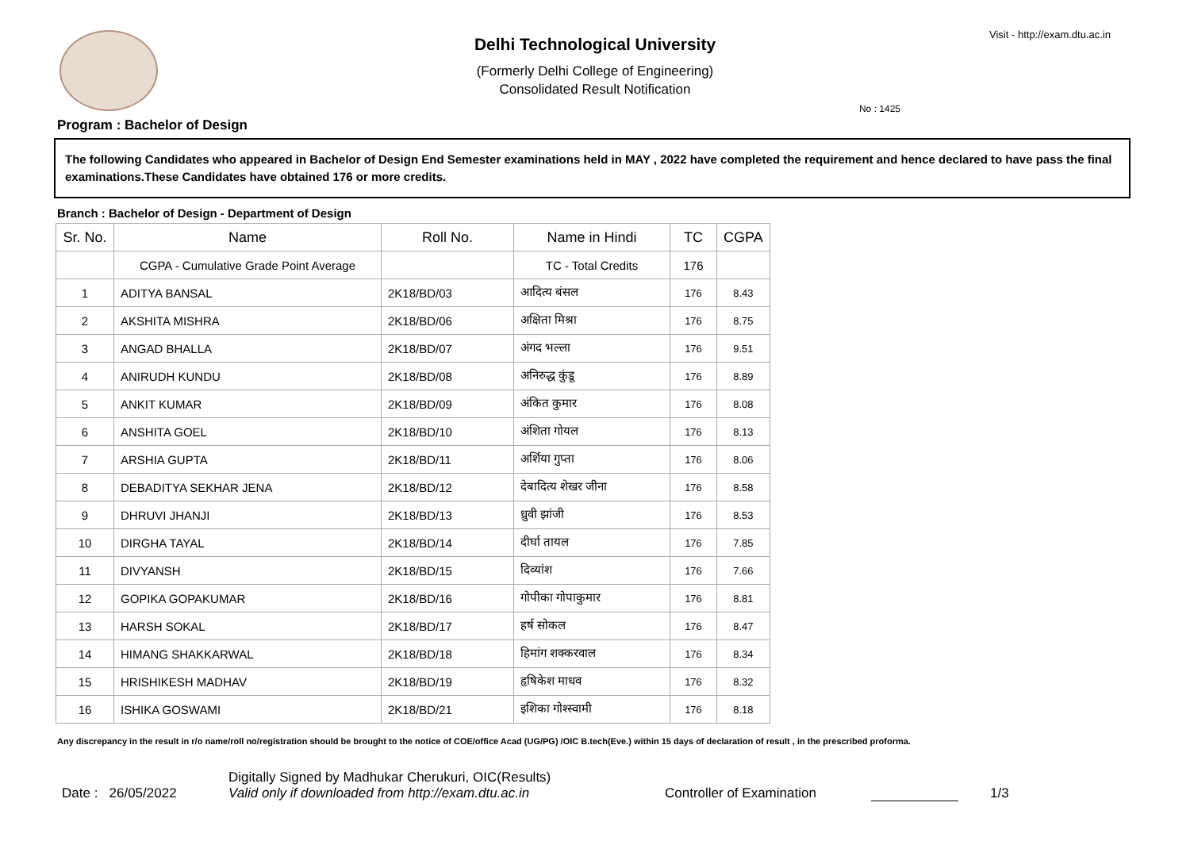Visit - http://exam.dtu.ac.in
Delhi Technological University
(Formerly Delhi College of Engineering)
Consolidated Result Notification
No : 1425
Program : Bachelor of Design
The following Candidates who appeared in Bachelor of Design End Semester examinations held in MAY , 2022 have completed the requirement and hence declared to have pass the final examinations.These Candidates have obtained 176 or more credits.
Branch : Bachelor of Design - Department of Design
| Sr. No. | Name | Roll No. | Name in Hindi | TC | CGPA |
| --- | --- | --- | --- | --- | --- |
| | CGPA - Cumulative Grade Point Average | | TC - Total Credits | 176 | |
| 1 | ADITYA BANSAL | 2K18/BD/03 | आदित्य बंसल | 176 | 8.43 |
| 2 | AKSHITA MISHRA | 2K18/BD/06 | अक्षिता मिश्रा | 176 | 8.75 |
| 3 | ANGAD BHALLA | 2K18/BD/07 | अंगद भल्ला | 176 | 9.51 |
| 4 | ANIRUDH KUNDU | 2K18/BD/08 | अनिरुद्ध कुंडू | 176 | 8.89 |
| 5 | ANKIT KUMAR | 2K18/BD/09 | अंकित कुमार | 176 | 8.08 |
| 6 | ANSHITA GOEL | 2K18/BD/10 | अंशिता गोयल | 176 | 8.13 |
| 7 | ARSHIA GUPTA | 2K18/BD/11 | अर्शिया गुप्ता | 176 | 8.06 |
| 8 | DEBADITYA SEKHAR JENA | 2K18/BD/12 | देबादित्य शेखर जीना | 176 | 8.58 |
| 9 | DHRUVI JHANJI | 2K18/BD/13 | ध्रुवी झांजी | 176 | 8.53 |
| 10 | DIRGHA TAYAL | 2K18/BD/14 | दीर्घा तायल | 176 | 7.85 |
| 11 | DIVYANSH | 2K18/BD/15 | दिव्यांश | 176 | 7.66 |
| 12 | GOPIKA GOPAKUMAR | 2K18/BD/16 | गोपीका गोपाकुमार | 176 | 8.81 |
| 13 | HARSH SOKAL | 2K18/BD/17 | हर्ष सोकल | 176 | 8.47 |
| 14 | HIMANG SHAKKARWAL | 2K18/BD/18 | हिमांग शक्करवाल | 176 | 8.34 |
| 15 | HRISHIKESH MADHAV | 2K18/BD/19 | हृषिकेश माधव | 176 | 8.32 |
| 16 | ISHIKA GOSWAMI | 2K18/BD/21 | इशिका गोश्स्वामी | 176 | 8.18 |
Any discrepancy in the result in r/o name/roll no/registration should be brought to the notice of COE/office Acad (UG/PG) /OIC B.tech(Eve.) within 15 days of declaration of result , in the prescribed proforma.
Date : 26/05/2022
Digitally Signed by Madhukar Cherukuri, OIC(Results)
Valid only if downloaded from http://exam.dtu.ac.in
Controller of Examination
1/3